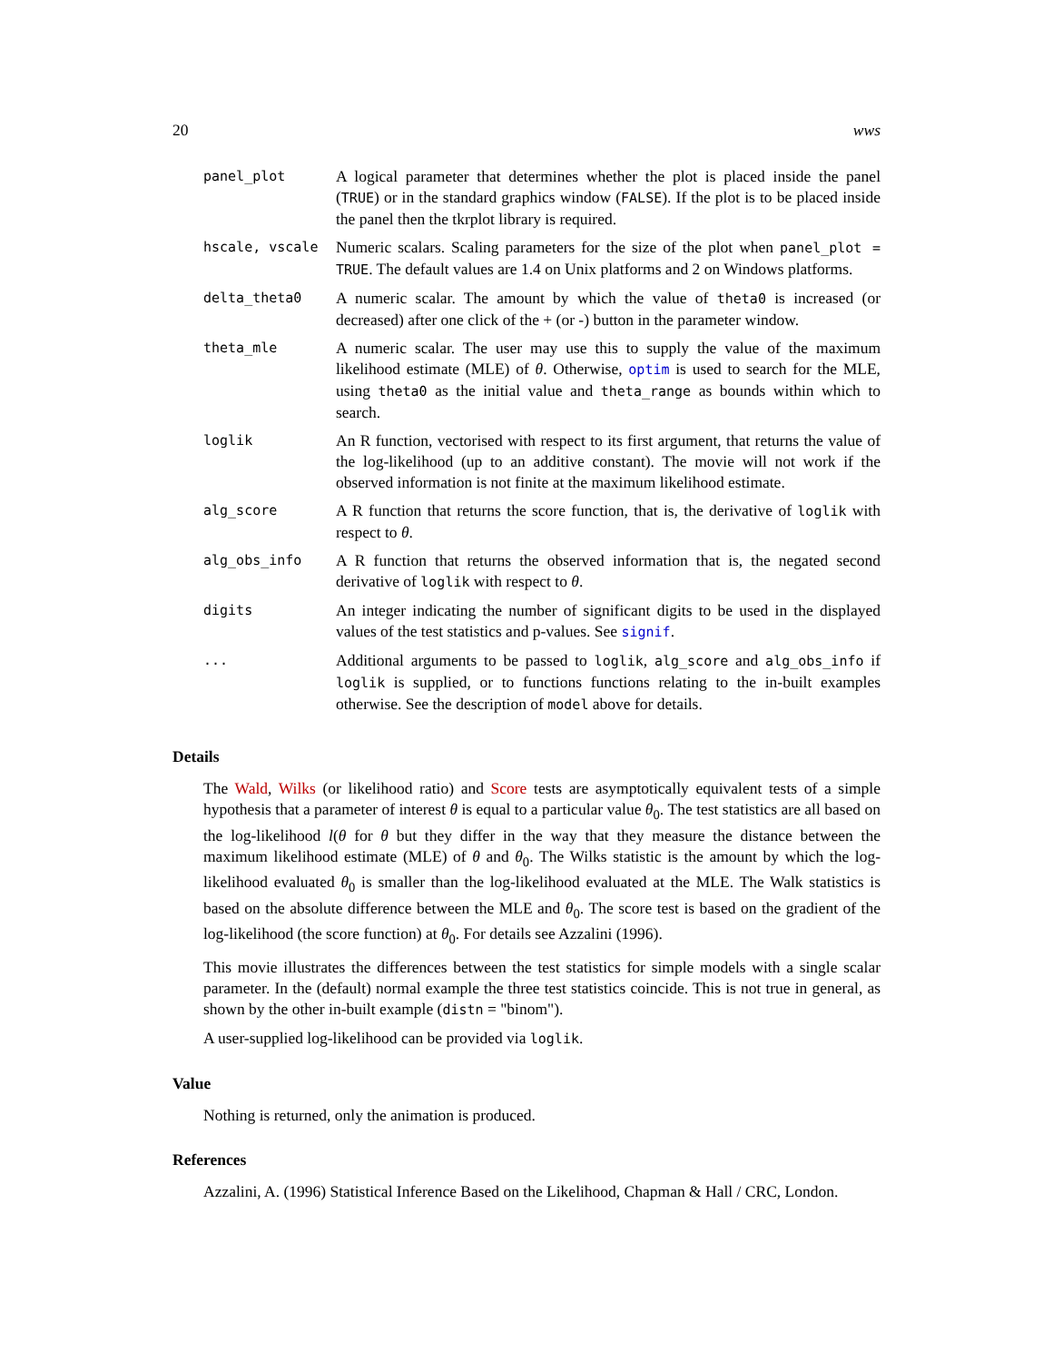20 wws
| panel_plot | A logical parameter that determines whether the plot is placed inside the panel ( TRUE ) or in the standard graphics window ( FALSE ). If the plot is to be placed inside the panel then the tkrplot library is required. |
| hscale, vscale | Numeric scalars. Scaling parameters for the size of the plot when panel_plot = TRUE . The default values are 1.4 on Unix platforms and 2 on Windows platforms. |
| delta_theta0 | A numeric scalar. The amount by which the value of theta0 is increased (or decreased) after one click of the + (or -) button in the parameter window. |
| theta_mle | A numeric scalar. The user may use this to supply the value of the maximum likelihood estimate (MLE) of θ . Otherwise, optim is used to search for the MLE, using theta0 as the initial value and theta_range as bounds within which to search. |
| loglik | An R function, vectorised with respect to its first argument, that returns the value of the log-likelihood (up to an additive constant). The movie will not work if the observed information is not finite at the maximum likelihood estimate. |
| alg_score | A R function that returns the score function, that is, the derivative of loglik with respect to θ . |
| alg_obs_info | A R function that returns the observed information that is, the negated second derivative of loglik with respect to θ . |
| digits | An integer indicating the number of significant digits to be used in the displayed values of the test statistics and p-values. See signif . |
| ... | Additional arguments to be passed to loglik , alg_score and alg_obs_info if loglik is supplied, or to functions functions relating to the in-built examples otherwise. See the description of model above for details. |
Details
The Wald, Wilks (or likelihood ratio) and Score tests are asymptotically equivalent tests of a simple hypothesis that a parameter of interest θ is equal to a particular value θ<sub>0</sub>. The test statistics are all based on the log-likelihood l(θ for θ but they differ in the way that they measure the distance between the maximum likelihood estimate (MLE) of θ and θ<sub>0</sub>. The Wilks statistic is the amount by which the log-likelihood evaluated θ<sub>0</sub> is smaller than the log-likelihood evaluated at the MLE. The Walk statistics is based on the absolute difference between the MLE and θ<sub>0</sub>. The score test is based on the gradient of the log-likelihood (the score function) at θ<sub>0</sub>. For details see Azzalini (1996).
This movie illustrates the differences between the test statistics for simple models with a single scalar parameter. In the (default) normal example the three test statistics coincide. This is not true in general, as shown by the other in-built example (distn = "binom").
A user-supplied log-likelihood can be provided via loglik.
Value
Nothing is returned, only the animation is produced.
References
Azzalini, A. (1996) Statistical Inference Based on the Likelihood, Chapman & Hall / CRC, London.